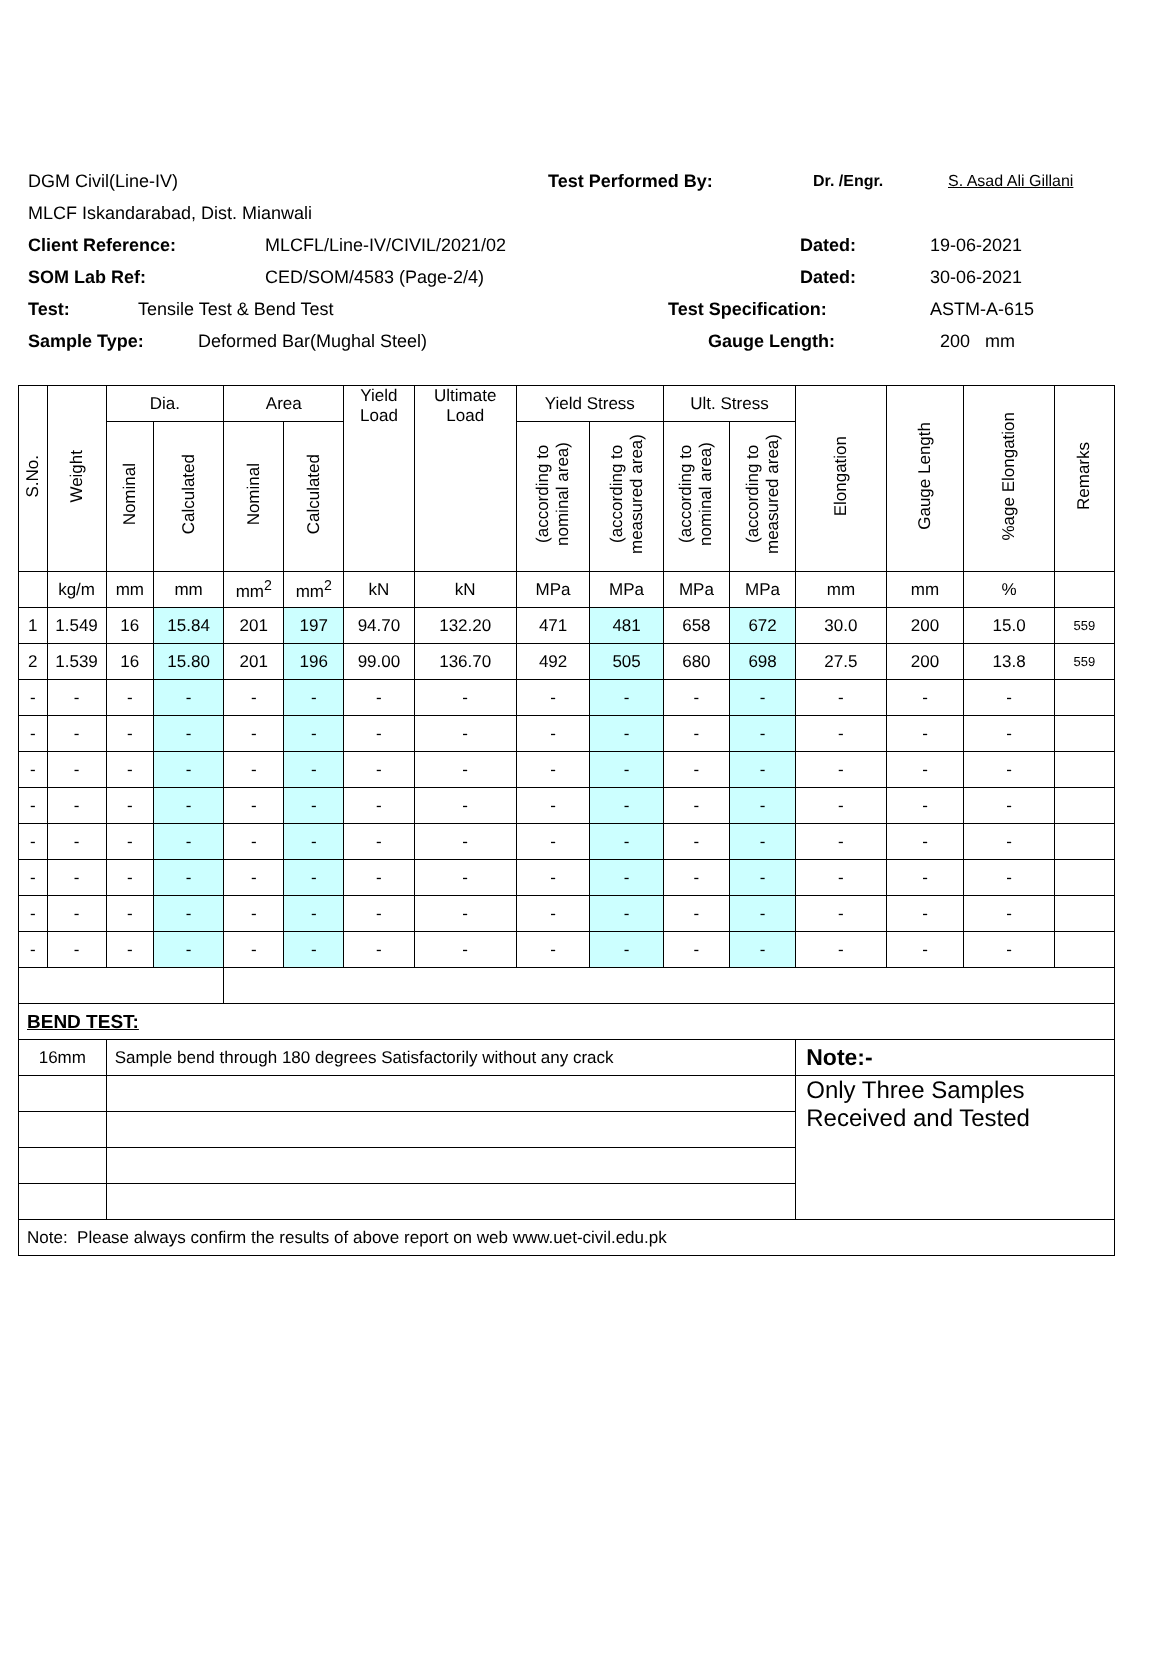DGM Civil(Line-IV) Test Performed By: Dr. /Engr. S. Asad Ali Gillani
MLCF Iskandarabad, Dist. Mianwali
Client Reference: MLCFL/Line-IV/CIVIL/2021/02 Dated: 19-06-2021
SOM Lab Ref: CED/SOM/4583 (Page-2/4) Dated: 30-06-2021
Test: Tensile Test & Bend Test Test Specification: ASTM-A-615
Sample Type: Deformed Bar(Mughal Steel) Gauge Length: 200 mm
| S.No. | Weight | Dia. | | Area | | Yield Load | Ultimate Load | Yield Stress | | Ult. Stress | | Elongation | Gauge Length | %age Elongation | Remarks |
| --- | --- | --- | --- | --- | --- | --- | --- | --- | --- | --- | --- | --- | --- | --- | --- |
| | | Nominal | Calculated | Nominal | Calculated | | | (according to nominal area) | (according to measured area) | (according to nominal area) | (according to measured area) | | | | |
| | kg/m | mm | mm | mm<sup>2</sup> | mm<sup>2</sup> | kN | kN | MPa | MPa | MPa | MPa | mm | mm | % | |
| 1 | 1.549 | 16 | 15.84 | 201 | 197 | 94.70 | 132.20 | 471 | 481 | 658 | 672 | 30.0 | 200 | 15.0 | 559 |
| 2 | 1.539 | 16 | 15.80 | 201 | 196 | 99.00 | 136.70 | 492 | 505 | 680 | 698 | 27.5 | 200 | 13.8 | 559 |
| - | - | - | - | - | - | - | - | - | - | - | - | - | - | - | |
| - | - | - | - | - | - | - | - | - | - | - | - | - | - | - | |
| - | - | - | - | - | - | - | - | - | - | - | - | - | - | - | |
| - | - | - | - | - | - | - | - | - | - | - | - | - | - | - | |
| - | - | - | - | - | - | - | - | - | - | - | - | - | - | - | |
| - | - | - | - | - | - | - | - | - | - | - | - | - | - | - | |
| - | - | - | - | - | - | - | - | - | - | - | - | - | - | - | |
| - | - | - | - | - | - | - | - | - | - | - | - | - | - | - | |
| BEND TEST: | | | | | | | | | | | | | | | |
| 16mm | | Sample bend through 180 degrees Satisfactorily without any crack | | | | | | | | | | Note:- | | | |
| | | | | | | | | | | | | Only Three Samples Received and Tested | | | |
| Note: Please always confirm the results of above report on web www.uet-civil.edu.pk | | | | | | | | | | | | | | | |